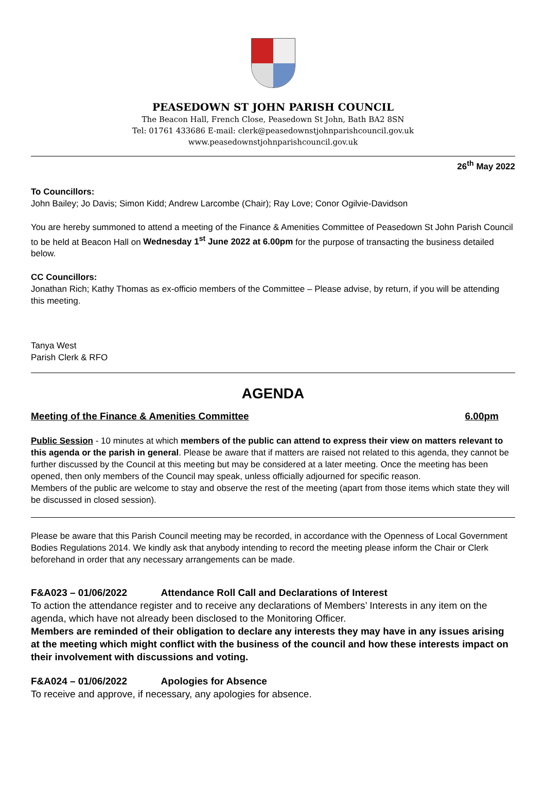PEASEDOWN ST JOHN PARISH COUNCIL
The Beacon Hall, French Close, Peasedown St John, Bath BA2 8SN
Tel: 01761 433686 E-mail: clerk@peasedownstjohnparishcouncil.gov.uk
www.peasedownstjohnparishcouncil.gov.uk
26<sup>th</sup> May 2022
To Councillors:
John Bailey; Jo Davis; Simon Kidd; Andrew Larcombe (Chair); Ray Love; Conor Ogilvie-Davidson
You are hereby summoned to attend a meeting of the Finance & Amenities Committee of Peasedown St John Parish Council to be held at Beacon Hall on Wednesday 1<sup>st</sup> June 2022 at 6.00pm for the purpose of transacting the business detailed below.
CC Councillors:
Jonathan Rich; Kathy Thomas as ex-officio members of the Committee – Please advise, by return, if you will be attending this meeting.
Tanya West
Parish Clerk & RFO
AGENDA
Meeting of the Finance & Amenities Committee 6.00pm
Public Session - 10 minutes at which members of the public can attend to express their view on matters relevant to this agenda or the parish in general. Please be aware that if matters are raised not related to this agenda, they cannot be further discussed by the Council at this meeting but may be considered at a later meeting. Once the meeting has been opened, then only members of the Council may speak, unless officially adjourned for specific reason.
Members of the public are welcome to stay and observe the rest of the meeting (apart from those items which state they will be discussed in closed session).
Please be aware that this Parish Council meeting may be recorded, in accordance with the Openness of Local Government Bodies Regulations 2014. We kindly ask that anybody intending to record the meeting please inform the Chair or Clerk beforehand in order that any necessary arrangements can be made.
F&A023 – 01/06/2022 Attendance Roll Call and Declarations of Interest
To action the attendance register and to receive any declarations of Members’ Interests in any item on the agenda, which have not already been disclosed to the Monitoring Officer.
Members are reminded of their obligation to declare any interests they may have in any issues arising at the meeting which might conflict with the business of the council and how these interests impact on their involvement with discussions and voting.
F&A024 – 01/06/2022 Apologies for Absence
To receive and approve, if necessary, any apologies for absence.